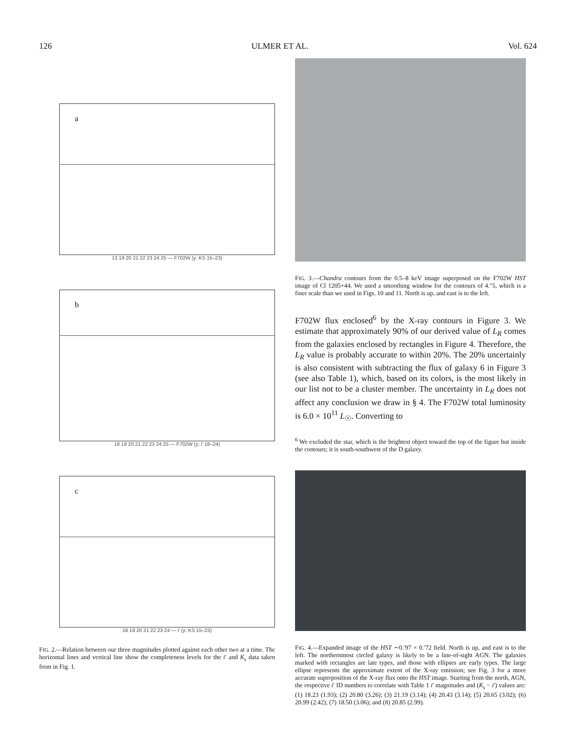126 ULMER ET AL. Vol. 624
a
13 19 20 21 22 23 24 25 — F702W (y: KS 15–23)
b
18 19 20 21 22 23 24 25 — F702W (y: i′ 18–24)
c
18 19 20 21 22 23 24 — i′ (y: KS 15–23)
FIG. 2.—Relation between our three magnitudes plotted against each other two at a time. The horizontal lines and vertical line show the completeness levels for the i′ and K<sub>s</sub> data taken from in Fig. 1.
FIG. 3.—Chandra contours from the 0.5–8 keV image superposed on the F702W HST image of Cl 1205+44. We used a smoothing window for the contours of 4.″5, which is a finer scale than we used in Figs. 10 and 11. North is up, and east is to the left.
F702W flux enclosed<sup>6</sup> by the X-ray contours in Figure 3. We estimate that approximately 90% of our derived value of L<sub>R</sub> comes from the galaxies enclosed by rectangles in Figure 4. Therefore, the L<sub>R</sub> value is probably accurate to within 20%. The 20% uncertainly is also consistent with subtracting the flux of galaxy 6 in Figure 3 (see also Table 1), which, based on its colors, is the most likely in our list not to be a cluster member. The uncertainty in L<sub>R</sub> does not affect any conclusion we draw in § 4. The F702W total luminosity is 6.0 × 10<sup>11</sup> L<sub>☉</sub>. Converting to
<sup>6</sup> We excluded the star, which is the brightest object toward the top of the figure but inside the contours; it is south-southwest of the D galaxy.
FIG. 4.—Expanded image of the HST ∼0.′97 × 0.′72 field. North is up, and east is to the left. The northernmost circled galaxy is likely to be a line-of-sight AGN. The galaxies marked with rectangles are late types, and those with ellipses are early types. The large ellipse represents the approximate extent of the X-ray emission; see Fig. 3 for a more accurate superposition of the X-ray flux onto the HST image. Starting from the north, AGN, the respective i′ ID numbers to correlate with Table 1 i′ magnitudes and (K<sub>s</sub> − i′) values are: (1) 18.23 (1.93); (2) 20.80 (3.26); (3) 21.19 (3.14); (4) 20.43 (3.14); (5) 20.65 (3.02); (6) 20.99 (2.42); (7) 18.50 (3.06); and (8) 20.85 (2.99).